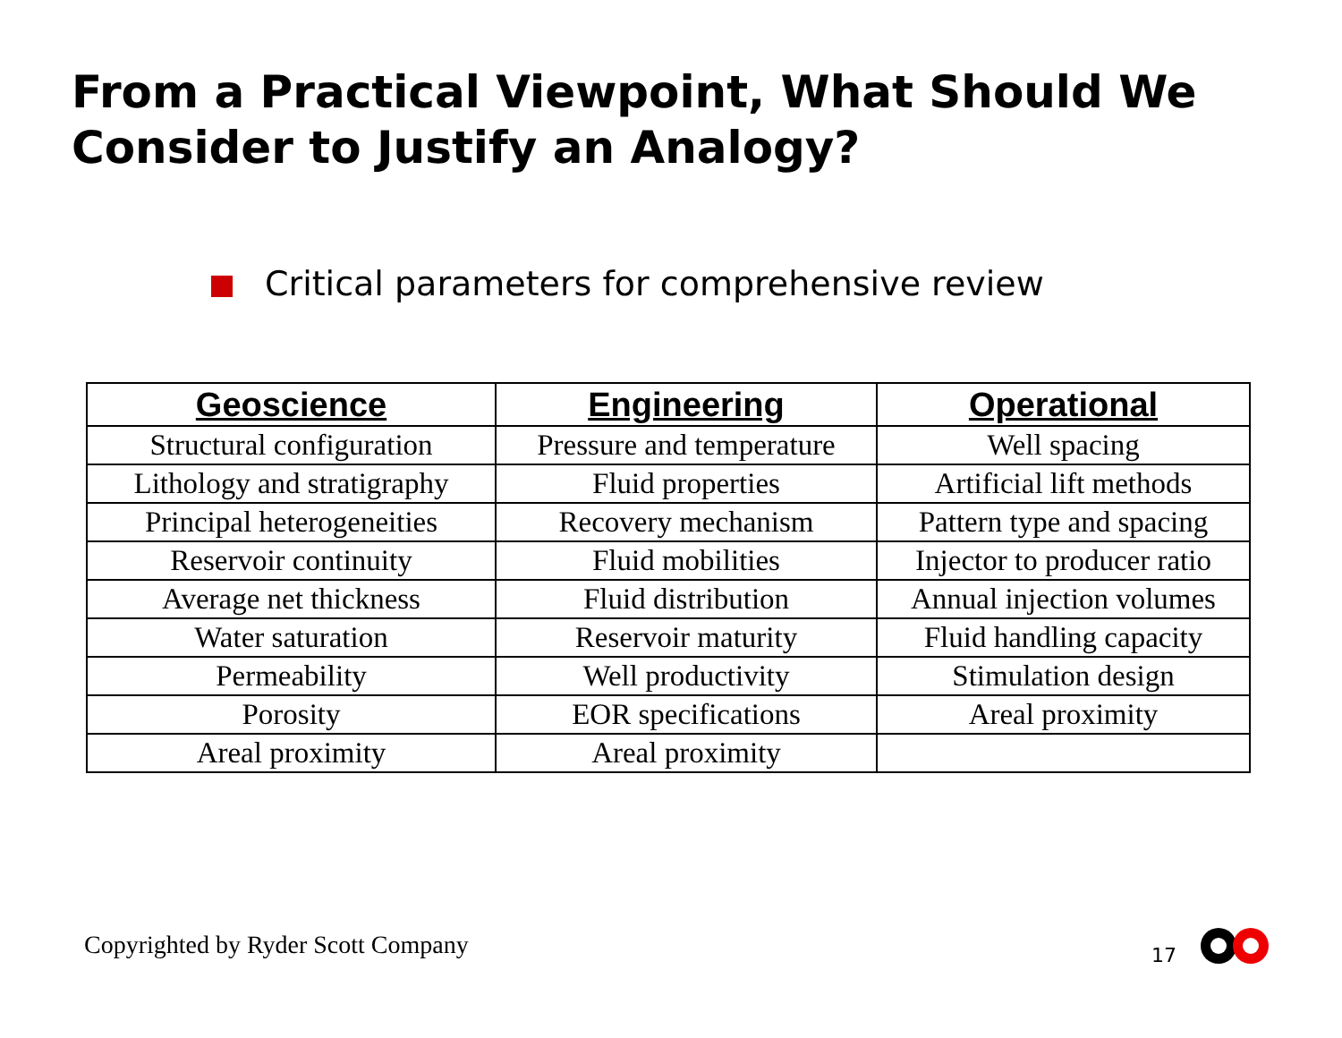From a Practical Viewpoint, What Should We Consider to Justify an Analogy?
Critical parameters for comprehensive review
| Geoscience | Engineering | Operational |
| --- | --- | --- |
| Structural configuration | Pressure and temperature | Well spacing |
| Lithology and stratigraphy | Fluid properties | Artificial lift methods |
| Principal heterogeneities | Recovery mechanism | Pattern type and spacing |
| Reservoir continuity | Fluid mobilities | Injector to producer ratio |
| Average net thickness | Fluid distribution | Annual injection volumes |
| Water saturation | Reservoir maturity | Fluid handling capacity |
| Permeability | Well productivity | Stimulation design |
| Porosity | EOR specifications | Areal proximity |
| Areal proximity | Areal proximity | |
Copyrighted by Ryder Scott Company
17